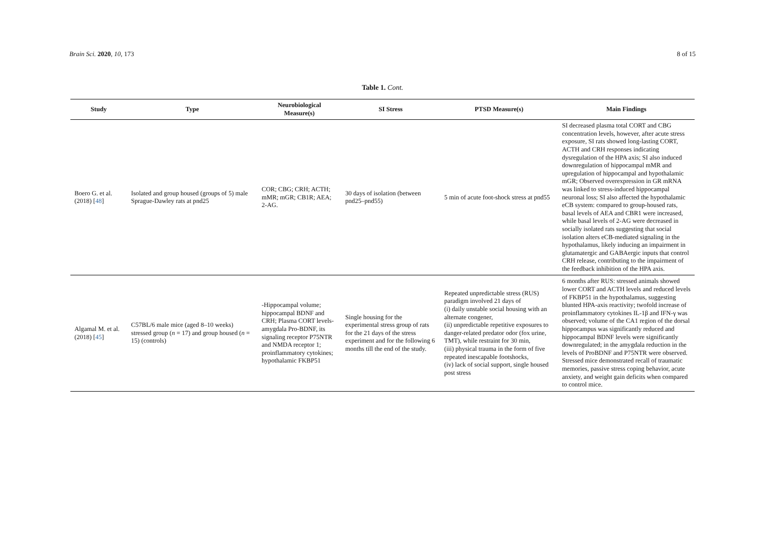Brain Sci. 2020, 10, 173 8 of 15
Table 1. Cont.
| Study | Type | Neurobiological Measure(s) | SI Stress | PTSD Measure(s) | Main Findings |
| --- | --- | --- | --- | --- | --- |
| Boero G. et al. (2018) [ 48 ] | Isolated and group housed (groups of 5) male Sprague-Dawley rats at pnd25 | COR; CBG; CRH; ACTH; mMR; mGR; CB1R; AEA; 2-AG. | 30 days of isolation (between pnd25–pnd55) | 5 min of acute foot-shock stress at pnd55 | SI decreased plasma total CORT and CBG concentration levels, however, after acute stress exposure, SI rats showed long-lasting CORT, ACTH and CRH responses indicating dysregulation of the HPA axis; SI also induced downregulation of hippocampal mMR and upregulation of hippocampal and hypothalamic mGR; Observed overexpression in GR mRNA was linked to stress-induced hippocampal neuronal loss; SI also affected the hypothalamic eCB system: compared to group-housed rats, basal levels of AEA and CBR1 were increased, while basal levels of 2-AG were decreased in socially isolated rats suggesting that social isolation alters eCB-mediated signaling in the hypothalamus, likely inducing an impairment in glutamatergic and GABAergic inputs that control CRH release, contributing to the impairment of the feedback inhibition of the HPA axis. |
| Algamal M. et al. (2018) [ 45 ] | C57BL/6 male mice (aged 8–10 weeks) stressed group ( n = 17) and group housed ( n = 15) (controls) | -Hippocampal volume; hippocampal BDNF and CRH; Plasma CORT levels- amygdala Pro-BDNF, its signaling receptor P75NTR and NMDA receptor 1; proinflammatory cytokines; hypothalamic FKBP51 | Single housing for the experimental stress group of rats for the 21 days of the stress experiment and for the following 6 months till the end of the study. | Repeated unpredictable stress (RUS) paradigm involved 21 days of (i) daily unstable social housing with an alternate congener, (ii) unpredictable repetitive exposures to danger-related predator odor (fox urine, TMT), while restraint for 30 min, (iii) physical trauma in the form of five repeated inescapable footshocks, (iv) lack of social support, single housed post stress | 6 months after RUS: stressed animals showed lower CORT and ACTH levels and reduced levels of FKBP51 in the hypothalamus, suggesting blunted HPA-axis reactivity; twofold increase of proinflammatory cytokines IL-1β and IFN-γ was observed; volume of the CA1 region of the dorsal hippocampus was significantly reduced and hippocampal BDNF levels were significantly downregulated; in the amygdala reduction in the levels of ProBDNF and P75NTR were observed. Stressed mice demonstrated recall of traumatic memories, passive stress coping behavior, acute anxiety, and weight gain deficits when compared to control mice. |